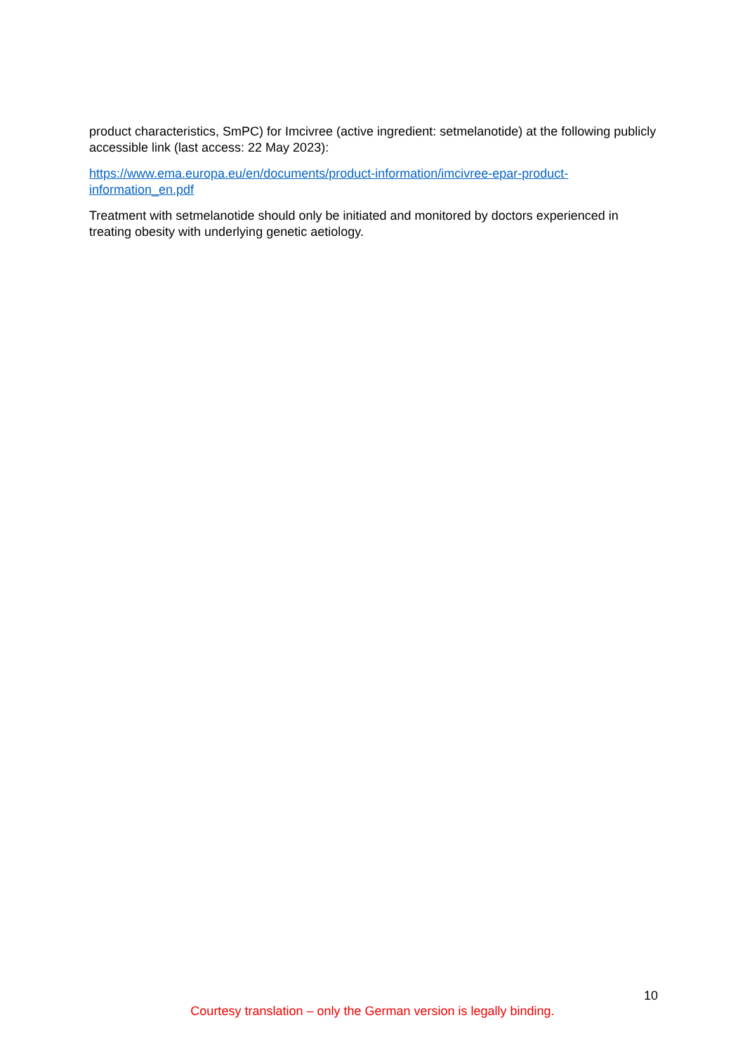product characteristics, SmPC) for Imcivree (active ingredient: setmelanotide) at the following publicly accessible link (last access: 22 May 2023):
https://www.ema.europa.eu/en/documents/product-information/imcivree-epar-product-information_en.pdf
Treatment with setmelanotide should only be initiated and monitored by doctors experienced in treating obesity with underlying genetic aetiology.
10
Courtesy translation – only the German version is legally binding.